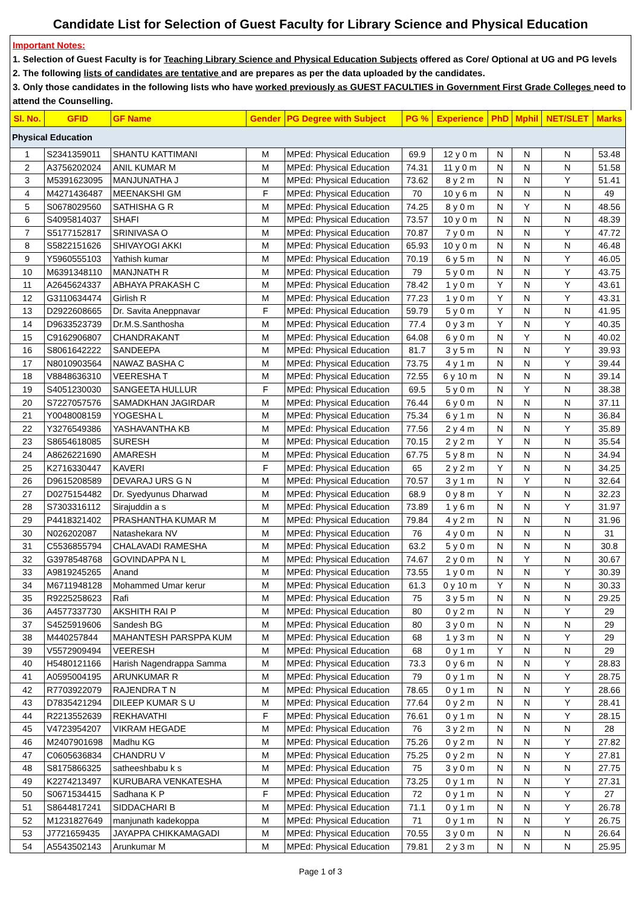Candidate List for Selection of Guest Faculty for Library Science and Physical Education
Important Notes:
1. Selection of Guest Faculty is for Teaching Library Science and Physical Education Subjects offered as Core/ Optional at UG and PG levels
2. The following lists of candidates are tentative and are prepares as per the data uploaded by the candidates.
3. Only those candidates in the following lists who have worked previously as GUEST FACULTIES in Government First Grade Colleges need to attend the Counselling.
| Sl. No. | GFID | GF Name | Gender | PG Degree with Subject | PG % | Experience | PhD | Mphil | NET/SLET | Marks |
| --- | --- | --- | --- | --- | --- | --- | --- | --- | --- | --- |
| Physical Education | | | | | | | | | | |
| 1 | S2341359011 | SHANTU KATTIMANI | M | MPEd: Physical Education | 69.9 | 12 y 0 m | N | N | N | 53.48 |
| 2 | A3756202024 | ANIL KUMAR M | M | MPEd: Physical Education | 74.31 | 11 y 0 m | N | N | N | 51.58 |
| 3 | M5391623095 | MANJUNATHA J | M | MPEd: Physical Education | 73.62 | 8 y 2 m | N | N | Y | 51.41 |
| 4 | M4271436487 | MEENAKSHI GM | F | MPEd: Physical Education | 70 | 10 y 6 m | N | N | N | 49 |
| 5 | S0678029560 | SATHISHA G R | M | MPEd: Physical Education | 74.25 | 8 y 0 m | N | Y | N | 48.56 |
| 6 | S4095814037 | SHAFI | M | MPEd: Physical Education | 73.57 | 10 y 0 m | N | N | N | 48.39 |
| 7 | S5177152817 | SRINIVASA O | M | MPEd: Physical Education | 70.87 | 7 y 0 m | N | N | Y | 47.72 |
| 8 | S5822151626 | SHIVAYOGI AKKI | M | MPEd: Physical Education | 65.93 | 10 y 0 m | N | N | N | 46.48 |
| 9 | Y5960555103 | Yathish kumar | M | MPEd: Physical Education | 70.19 | 6 y 5 m | N | N | Y | 46.05 |
| 10 | M6391348110 | MANJNATH R | M | MPEd: Physical Education | 79 | 5 y 0 m | N | N | Y | 43.75 |
| 11 | A2645624337 | ABHAYA PRAKASH C | M | MPEd: Physical Education | 78.42 | 1 y 0 m | Y | N | Y | 43.61 |
| 12 | G3110634474 | Girlish R | M | MPEd: Physical Education | 77.23 | 1 y 0 m | Y | N | Y | 43.31 |
| 13 | D2922608665 | Dr. Savita Aneppnavar | F | MPEd: Physical Education | 59.79 | 5 y 0 m | Y | N | N | 41.95 |
| 14 | D9633523739 | Dr.M.S.Santhosha | M | MPEd: Physical Education | 77.4 | 0 y 3 m | Y | N | Y | 40.35 |
| 15 | C9162906807 | CHANDRAKANT | M | MPEd: Physical Education | 64.08 | 6 y 0 m | N | Y | N | 40.02 |
| 16 | S8061642222 | SANDEEPA | M | MPEd: Physical Education | 81.7 | 3 y 5 m | N | N | Y | 39.93 |
| 17 | N8010903564 | NAWAZ BASHA C | M | MPEd: Physical Education | 73.75 | 4 y 1 m | N | N | Y | 39.44 |
| 18 | V8848636310 | VEERESHA T | M | MPEd: Physical Education | 72.55 | 6 y 10 m | N | N | N | 39.14 |
| 19 | S4051230030 | SANGEETA HULLUR | F | MPEd: Physical Education | 69.5 | 5 y 0 m | N | Y | N | 38.38 |
| 20 | S7227057576 | SAMADKHAN JAGIRDAR | M | MPEd: Physical Education | 76.44 | 6 y 0 m | N | N | N | 37.11 |
| 21 | Y0048008159 | YOGESHA L | M | MPEd: Physical Education | 75.34 | 6 y 1 m | N | N | N | 36.84 |
| 22 | Y3276549386 | YASHAVANTHA KB | M | MPEd: Physical Education | 77.56 | 2 y 4 m | N | N | Y | 35.89 |
| 23 | S8654618085 | SURESH | M | MPEd: Physical Education | 70.15 | 2 y 2 m | Y | N | N | 35.54 |
| 24 | A8626221690 | AMARESH | M | MPEd: Physical Education | 67.75 | 5 y 8 m | N | N | N | 34.94 |
| 25 | K2716330447 | KAVERI | F | MPEd: Physical Education | 65 | 2 y 2 m | Y | N | N | 34.25 |
| 26 | D9615208589 | DEVARAJ URS G N | M | MPEd: Physical Education | 70.57 | 3 y 1 m | N | Y | N | 32.64 |
| 27 | D0275154482 | Dr. Syedyunus Dharwad | M | MPEd: Physical Education | 68.9 | 0 y 8 m | Y | N | N | 32.23 |
| 28 | S7303316112 | Sirajuddin a s | M | MPEd: Physical Education | 73.89 | 1 y 6 m | N | N | Y | 31.97 |
| 29 | P4418321402 | PRASHANTHA KUMAR M | M | MPEd: Physical Education | 79.84 | 4 y 2 m | N | N | N | 31.96 |
| 30 | N026202087 | Natashekara NV | M | MPEd: Physical Education | 76 | 4 y 0 m | N | N | N | 31 |
| 31 | C5536855794 | CHALAVADI RAMESHA | M | MPEd: Physical Education | 63.2 | 5 y 0 m | N | N | N | 30.8 |
| 32 | G3978548768 | GOVINDAPPA N L | M | MPEd: Physical Education | 74.67 | 2 y 0 m | N | Y | N | 30.67 |
| 33 | A9819245265 | Anand | M | MPEd: Physical Education | 73.55 | 1 y 0 m | N | N | Y | 30.39 |
| 34 | M6711948128 | Mohammed Umar kerur | M | MPEd: Physical Education | 61.3 | 0 y 10 m | Y | N | N | 30.33 |
| 35 | R9225258623 | Rafi | M | MPEd: Physical Education | 75 | 3 y 5 m | N | N | N | 29.25 |
| 36 | A4577337730 | AKSHITH RAI P | M | MPEd: Physical Education | 80 | 0 y 2 m | N | N | Y | 29 |
| 37 | S4525919606 | Sandesh BG | M | MPEd: Physical Education | 80 | 3 y 0 m | N | N | N | 29 |
| 38 | M440257844 | MAHANTESH PARSPPA KUM | M | MPEd: Physical Education | 68 | 1 y 3 m | N | N | Y | 29 |
| 39 | V5572909494 | VEERESH | M | MPEd: Physical Education | 68 | 0 y 1 m | Y | N | N | 29 |
| 40 | H5480121166 | Harish Nagendrappa Samma | M | MPEd: Physical Education | 73.3 | 0 y 6 m | N | N | Y | 28.83 |
| 41 | A0595004195 | ARUNKUMAR R | M | MPEd: Physical Education | 79 | 0 y 1 m | N | N | Y | 28.75 |
| 42 | R7703922079 | RAJENDRA T N | M | MPEd: Physical Education | 78.65 | 0 y 1 m | N | N | Y | 28.66 |
| 43 | D7835421294 | DILEEP KUMAR S U | M | MPEd: Physical Education | 77.64 | 0 y 2 m | N | N | Y | 28.41 |
| 44 | R2213552639 | REKHAVATHI | F | MPEd: Physical Education | 76.61 | 0 y 1 m | N | N | Y | 28.15 |
| 45 | V4723954207 | VIKRAM HEGADE | M | MPEd: Physical Education | 76 | 3 y 2 m | N | N | N | 28 |
| 46 | M2407901698 | Madhu KG | M | MPEd: Physical Education | 75.26 | 0 y 2 m | N | N | Y | 27.82 |
| 47 | C0605636834 | CHANDRU V | M | MPEd: Physical Education | 75.25 | 0 y 2 m | N | N | Y | 27.81 |
| 48 | S8175866325 | satheeshbabu k s | M | MPEd: Physical Education | 75 | 3 y 0 m | N | N | N | 27.75 |
| 49 | K2274213497 | KURUBARA VENKATESHA | M | MPEd: Physical Education | 73.25 | 0 y 1 m | N | N | Y | 27.31 |
| 50 | S0671534415 | Sadhana K P | F | MPEd: Physical Education | 72 | 0 y 1 m | N | N | Y | 27 |
| 51 | S8644817241 | SIDDACHARI B | M | MPEd: Physical Education | 71.1 | 0 y 1 m | N | N | Y | 26.78 |
| 52 | M1231827649 | manjunath kadekoppa | M | MPEd: Physical Education | 71 | 0 y 1 m | N | N | Y | 26.75 |
| 53 | J7721659435 | JAYAPPA CHIKKAMAGADI | M | MPEd: Physical Education | 70.55 | 3 y 0 m | N | N | N | 26.64 |
| 54 | A5543502143 | Arunkumar M | M | MPEd: Physical Education | 79.81 | 2 y 3 m | N | N | N | 25.95 |
Page 1 of 3